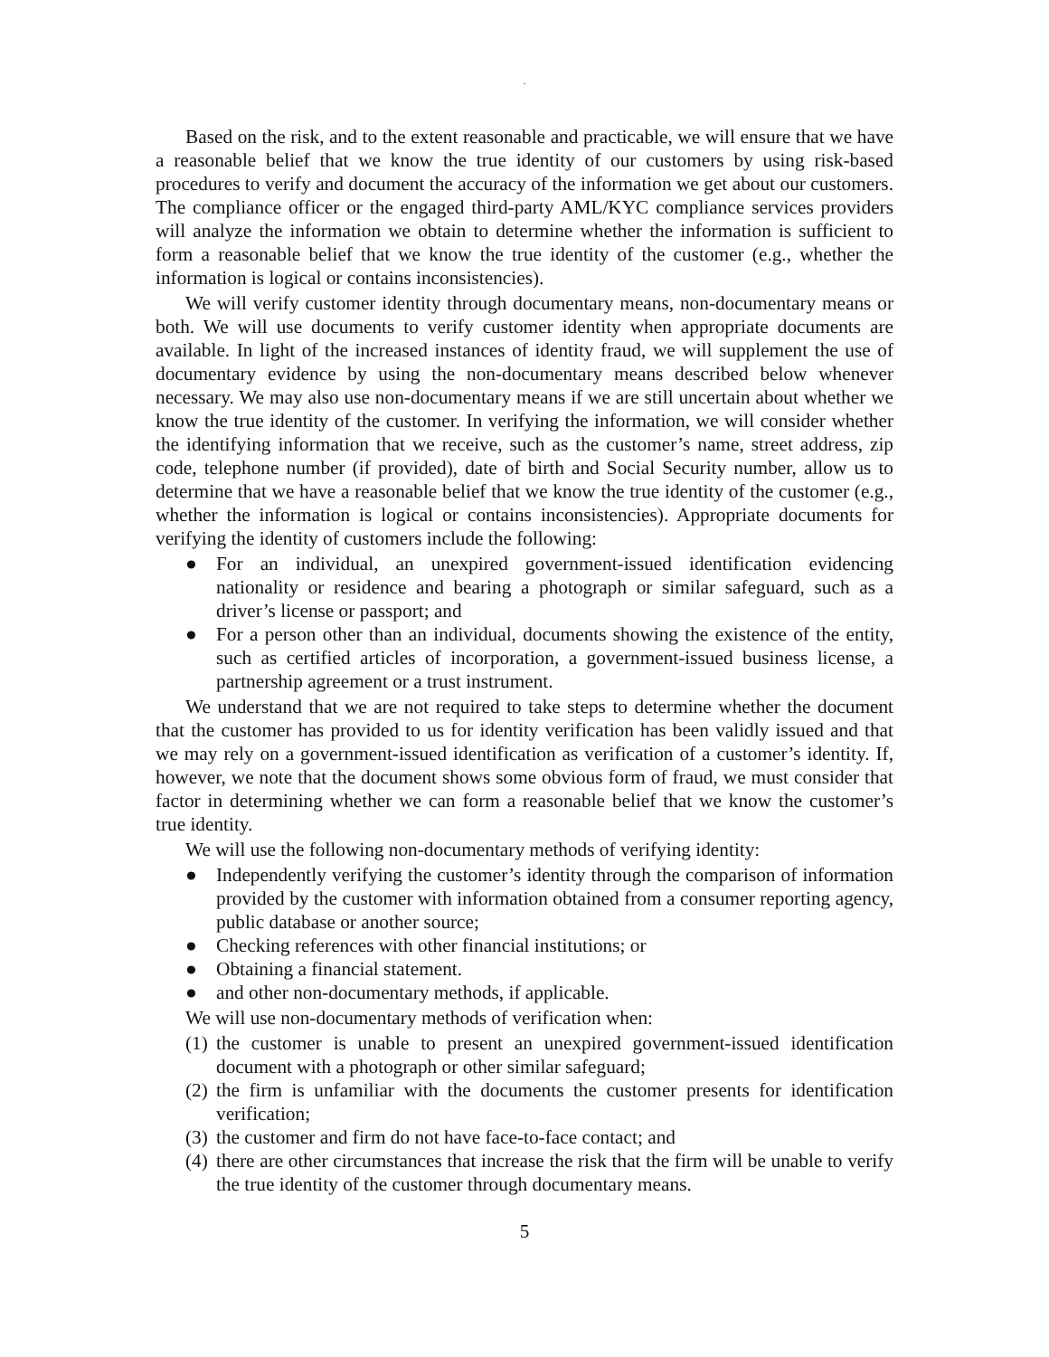.
Based on the risk, and to the extent reasonable and practicable, we will ensure that we have a reasonable belief that we know the true identity of our customers by using risk-based procedures to verify and document the accuracy of the information we get about our customers. The compliance officer or the engaged third-party AML/KYC compliance services providers will analyze the information we obtain to determine whether the information is sufficient to form a reasonable belief that we know the true identity of the customer (e.g., whether the information is logical or contains inconsistencies).
We will verify customer identity through documentary means, non-documentary means or both. We will use documents to verify customer identity when appropriate documents are available. In light of the increased instances of identity fraud, we will supplement the use of documentary evidence by using the non-documentary means described below whenever necessary. We may also use non-documentary means if we are still uncertain about whether we know the true identity of the customer. In verifying the information, we will consider whether the identifying information that we receive, such as the customer’s name, street address, zip code, telephone number (if provided), date of birth and Social Security number, allow us to determine that we have a reasonable belief that we know the true identity of the customer (e.g., whether the information is logical or contains inconsistencies). Appropriate documents for verifying the identity of customers include the following:
● For an individual, an unexpired government-issued identification evidencing nationality or residence and bearing a photograph or similar safeguard, such as a driver’s license or passport; and
● For a person other than an individual, documents showing the existence of the entity, such as certified articles of incorporation, a government-issued business license, a partnership agreement or a trust instrument.
We understand that we are not required to take steps to determine whether the document that the customer has provided to us for identity verification has been validly issued and that we may rely on a government-issued identification as verification of a customer’s identity. If, however, we note that the document shows some obvious form of fraud, we must consider that factor in determining whether we can form a reasonable belief that we know the customer’s true identity.
We will use the following non-documentary methods of verifying identity:
● Independently verifying the customer’s identity through the comparison of information provided by the customer with information obtained from a consumer reporting agency, public database or another source;
● Checking references with other financial institutions; or
● Obtaining a financial statement.
● and other non-documentary methods, if applicable.
We will use non-documentary methods of verification when:
(1) the customer is unable to present an unexpired government-issued identification document with a photograph or other similar safeguard;
(2) the firm is unfamiliar with the documents the customer presents for identification verification;
(3) the customer and firm do not have face-to-face contact; and
(4) there are other circumstances that increase the risk that the firm will be unable to verify the true identity of the customer through documentary means.
5